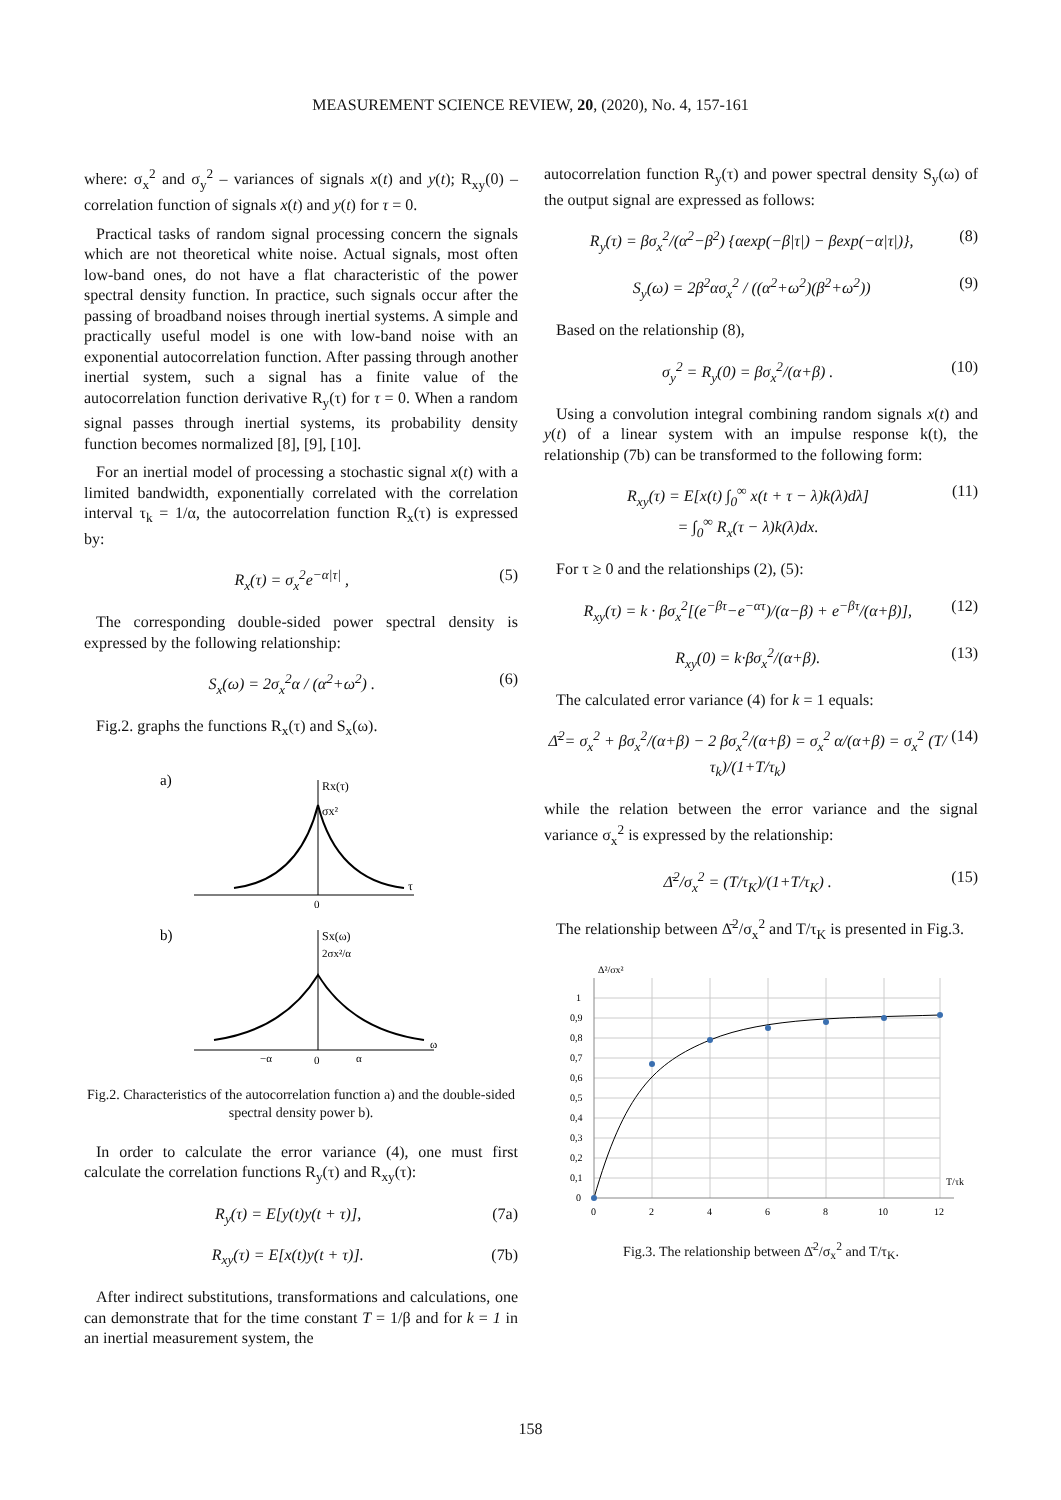MEASUREMENT SCIENCE REVIEW, 20, (2020), No. 4, 157-161
where: σ<sub>x</sub><sup>2</sup> and σ<sub>y</sub><sup>2</sup> – variances of signals x(t) and y(t); R<sub>xy</sub>(0) – correlation function of signals x(t) and y(t) for τ = 0.
Practical tasks of random signal processing concern the signals which are not theoretical white noise. Actual signals, most often low-band ones, do not have a flat characteristic of the power spectral density function. In practice, such signals occur after the passing of broadband noises through inertial systems. A simple and practically useful model is one with low-band noise with an exponential autocorrelation function. After passing through another inertial system, such a signal has a finite value of the autocorrelation function derivative R<sub>y</sub>(τ) for τ = 0. When a random signal passes through inertial systems, its probability density function becomes normalized [8], [9], [10].
For an inertial model of processing a stochastic signal x(t) with a limited bandwidth, exponentially correlated with the correlation interval τ<sub>k</sub> = 1/α, the autocorrelation function R<sub>x</sub>(τ) is expressed by:
R<sub>x</sub>(τ) = σ<sub>x</sub><sup>2</sup>e<sup>−α|τ|</sup> , (5)
The corresponding double-sided power spectral density is expressed by the following relationship:
S<sub>x</sub>(ω) = 2σ<sub>x</sub><sup>2</sup>α / (α<sup>2</sup>+ω<sup>2</sup>) . (6)
Fig.2. graphs the functions R<sub>x</sub>(τ) and S<sub>x</sub>(ω).
a)
Rx(τ)
σx²
0
τ
b)
Sx(ω)
2σx²/α
−α
0
α
ω
Fig.2. Characteristics of the autocorrelation function a) and the double-sided spectral density power b).
In order to calculate the error variance (4), one must first calculate the correlation functions R<sub>y</sub>(τ) and R<sub>xy</sub>(τ):
R<sub>y</sub>(τ) = E[y(t)y(t + τ)], (7a)
R<sub>xy</sub>(τ) = E[x(t)y(t + τ)]. (7b)
After indirect substitutions, transformations and calculations, one can demonstrate that for the time constant T = 1/β and for k = 1 in an inertial measurement system, the
autocorrelation function R<sub>y</sub>(τ) and power spectral density S<sub>y</sub>(ω) of the output signal are expressed as follows:
R<sub>y</sub>(τ) = βσ<sub>x</sub><sup>2</sup>/(α<sup>2</sup>−β<sup>2</sup>) {αexp(−β|τ|) − βexp(−α|τ|)}, (8)
S<sub>y</sub>(ω) = 2β<sup>2</sup>ασ<sub>x</sub><sup>2</sup> / ((α<sup>2</sup>+ω<sup>2</sup>)(β<sup>2</sup>+ω<sup>2</sup>)) (9)
Based on the relationship (8),
σ<sub>y</sub><sup>2</sup> = R<sub>y</sub>(0) = βσ<sub>x</sub><sup>2</sup>/(α+β) . (10)
Using a convolution integral combining random signals x(t) and y(t) of a linear system with an impulse response k(t), the relationship (7b) can be transformed to the following form:
R<sub>xy</sub>(τ) = E[x(t) ∫<sub>0</sub><sup>∞</sup> x(t + τ − λ)k(λ)dλ]
= ∫<sub>0</sub><sup>∞</sup> R<sub>x</sub>(τ − λ)k(λ)dx. (11)
For τ ≥ 0 and the relationships (2), (5):
R<sub>xy</sub>(τ) = k · βσ<sub>x</sub><sup>2</sup>[(e<sup>−βτ</sup>−e<sup>−ατ</sup>)/(α−β) + e<sup>−βτ</sup>/(α+β)], (12)
R<sub>xy</sub>(0) = k·βσ<sub>x</sub><sup>2</sup>/(α+β). (13)
The calculated error variance (4) for k = 1 equals:
Δ̄<sup>2</sup>= σ<sub>x</sub><sup>2</sup> + βσ<sub>x</sub><sup>2</sup>/(α+β) − 2 βσ<sub>x</sub><sup>2</sup>/(α+β) = σ<sub>x</sub><sup>2</sup> α/(α+β) = σ<sub>x</sub><sup>2</sup> (T/τ<sub>k</sub>)/(1+T/τ<sub>k</sub>) (14)
while the relation between the error variance and the signal variance σ<sub>x</sub><sup>2</sup> is expressed by the relationship:
Δ̄<sup>2</sup>/σ<sub>x</sub><sup>2</sup> = (T/τ<sub>K</sub>)/(1+T/τ<sub>K</sub>) . (15)
The relationship between Δ̄<sup>2</sup>/σ<sub>x</sub><sup>2</sup> and T/τ<sub>K</sub> is presented in Fig.3.
Δ²/σx²
1
0,9
0,8
0,7
0,6
0,5
0,4
0,3
0,2
0,1
0
0
2
4
6
8
10
12
T/τk
Fig.3. The relationship between Δ̄<sup>2</sup>/σ<sub>x</sub><sup>2</sup> and T/τ<sub>K</sub>.
158